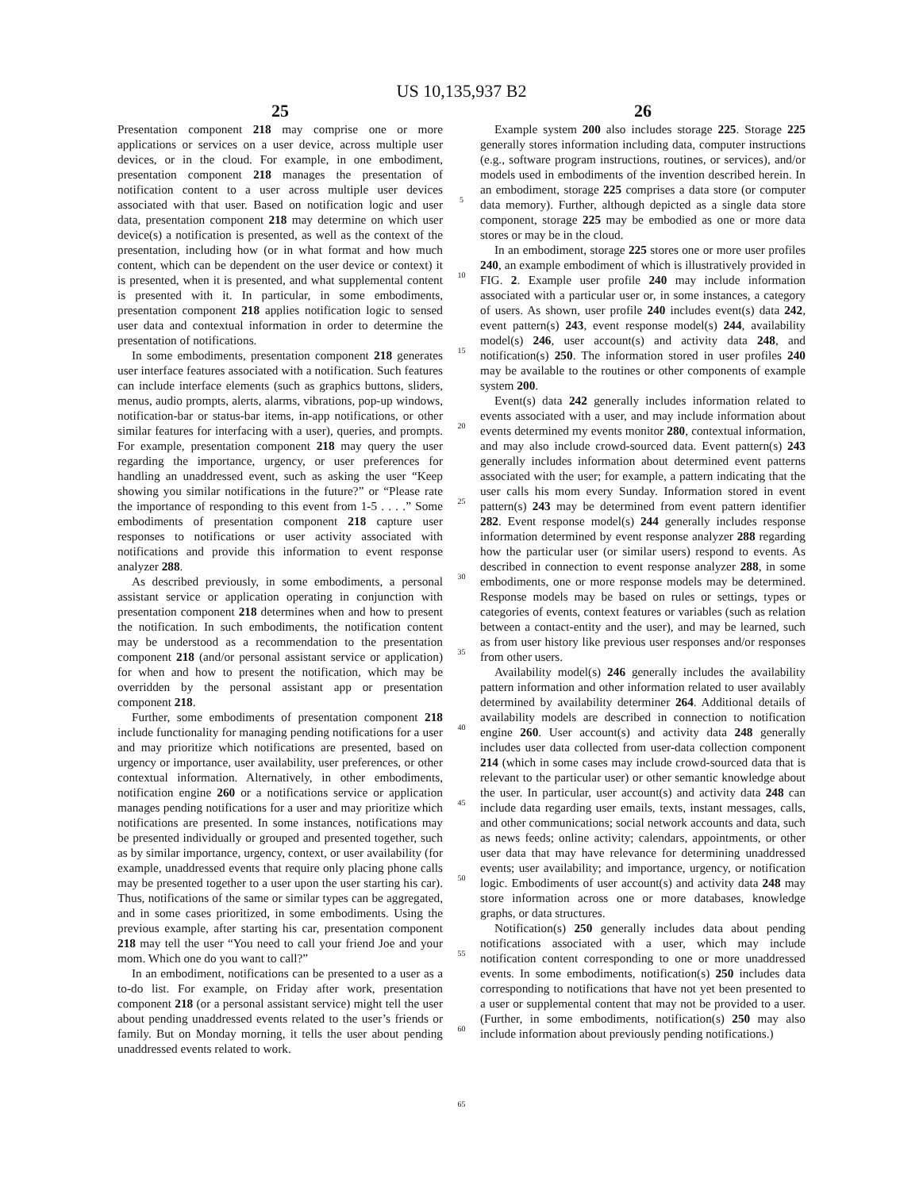US 10,135,937 B2
25
Presentation component 218 may comprise one or more applications or services on a user device, across multiple user devices, or in the cloud. For example, in one embodiment, presentation component 218 manages the presentation of notification content to a user across multiple user devices associated with that user. Based on notification logic and user data, presentation component 218 may determine on which user device(s) a notification is presented, as well as the context of the presentation, including how (or in what format and how much content, which can be dependent on the user device or context) it is presented, when it is presented, and what supplemental content is presented with it. In particular, in some embodiments, presentation component 218 applies notification logic to sensed user data and contextual information in order to determine the presentation of notifications.
In some embodiments, presentation component 218 generates user interface features associated with a notification. Such features can include interface elements (such as graphics buttons, sliders, menus, audio prompts, alerts, alarms, vibrations, pop-up windows, notification-bar or status-bar items, in-app notifications, or other similar features for interfacing with a user), queries, and prompts. For example, presentation component 218 may query the user regarding the importance, urgency, or user preferences for handling an unaddressed event, such as asking the user “Keep showing you similar notifications in the future?” or “Please rate the importance of responding to this event from 1-5 . . . .” Some embodiments of presentation component 218 capture user responses to notifications or user activity associated with notifications and provide this information to event response analyzer 288.
As described previously, in some embodiments, a personal assistant service or application operating in conjunction with presentation component 218 determines when and how to present the notification. In such embodiments, the notification content may be understood as a recommendation to the presentation component 218 (and/or personal assistant service or application) for when and how to present the notification, which may be overridden by the personal assistant app or presentation component 218.
Further, some embodiments of presentation component 218 include functionality for managing pending notifications for a user and may prioritize which notifications are presented, based on urgency or importance, user availability, user preferences, or other contextual information. Alternatively, in other embodiments, notification engine 260 or a notifications service or application manages pending notifications for a user and may prioritize which notifications are presented. In some instances, notifications may be presented individually or grouped and presented together, such as by similar importance, urgency, context, or user availability (for example, unaddressed events that require only placing phone calls may be presented together to a user upon the user starting his car). Thus, notifications of the same or similar types can be aggregated, and in some cases prioritized, in some embodiments. Using the previous example, after starting his car, presentation component 218 may tell the user “You need to call your friend Joe and your mom. Which one do you want to call?”
In an embodiment, notifications can be presented to a user as a to-do list. For example, on Friday after work, presentation component 218 (or a personal assistant service) might tell the user about pending unaddressed events related to the user’s friends or family. But on Monday morning, it tells the user about pending unaddressed events related to work.
5
10
15
20
25
30
35
40
45
50
55
60
65
26
Example system 200 also includes storage 225. Storage 225 generally stores information including data, computer instructions (e.g., software program instructions, routines, or services), and/or models used in embodiments of the invention described herein. In an embodiment, storage 225 comprises a data store (or computer data memory). Further, although depicted as a single data store component, storage 225 may be embodied as one or more data stores or may be in the cloud.
In an embodiment, storage 225 stores one or more user profiles 240, an example embodiment of which is illustratively provided in FIG. 2. Example user profile 240 may include information associated with a particular user or, in some instances, a category of users. As shown, user profile 240 includes event(s) data 242, event pattern(s) 243, event response model(s) 244, availability model(s) 246, user account(s) and activity data 248, and notification(s) 250. The information stored in user profiles 240 may be available to the routines or other components of example system 200.
Event(s) data 242 generally includes information related to events associated with a user, and may include information about events determined my events monitor 280, contextual information, and may also include crowd-sourced data. Event pattern(s) 243 generally includes information about determined event patterns associated with the user; for example, a pattern indicating that the user calls his mom every Sunday. Information stored in event pattern(s) 243 may be determined from event pattern identifier 282. Event response model(s) 244 generally includes response information determined by event response analyzer 288 regarding how the particular user (or similar users) respond to events. As described in connection to event response analyzer 288, in some embodiments, one or more response models may be determined. Response models may be based on rules or settings, types or categories of events, context features or variables (such as relation between a contact-entity and the user), and may be learned, such as from user history like previous user responses and/or responses from other users.
Availability model(s) 246 generally includes the availability pattern information and other information related to user availably determined by availability determiner 264. Additional details of availability models are described in connection to notification engine 260. User account(s) and activity data 248 generally includes user data collected from user-data collection component 214 (which in some cases may include crowd-sourced data that is relevant to the particular user) or other semantic knowledge about the user. In particular, user account(s) and activity data 248 can include data regarding user emails, texts, instant messages, calls, and other communications; social network accounts and data, such as news feeds; online activity; calendars, appointments, or other user data that may have relevance for determining unaddressed events; user availability; and importance, urgency, or notification logic. Embodiments of user account(s) and activity data 248 may store information across one or more databases, knowledge graphs, or data structures.
Notification(s) 250 generally includes data about pending notifications associated with a user, which may include notification content corresponding to one or more unaddressed events. In some embodiments, notification(s) 250 includes data corresponding to notifications that have not yet been presented to a user or supplemental content that may not be provided to a user. (Further, in some embodiments, notification(s) 250 may also include information about previously pending notifications.)